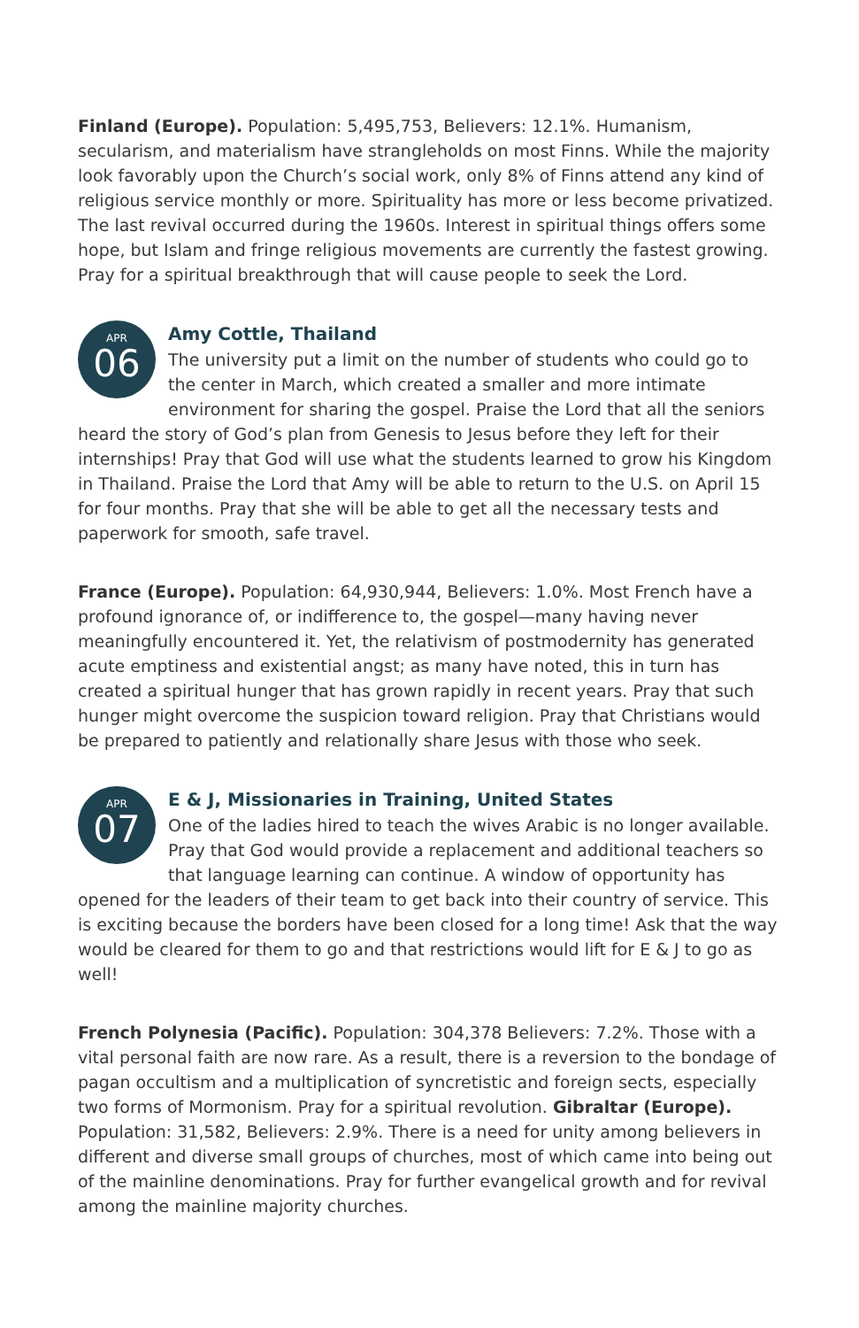Finland (Europe). Population: 5,495,753, Believers: 12.1%. Humanism, secularism, and materialism have strangleholds on most Finns. While the majority look favorably upon the Church’s social work, only 8% of Finns attend any kind of religious service monthly or more. Spirituality has more or less become privatized. The last revival occurred during the 1960s. Interest in spiritual things offers some hope, but Islam and fringe religious movements are currently the fastest growing. Pray for a spiritual breakthrough that will cause people to seek the Lord.
APR
06
Amy Cottle, Thailand
The university put a limit on the number of students who could go to the center in March, which created a smaller and more intimate environment for sharing the gospel. Praise the Lord that all the seniors heard the story of God’s plan from Genesis to Jesus before they left for their internships! Pray that God will use what the students learned to grow his Kingdom in Thailand. Praise the Lord that Amy will be able to return to the U.S. on April 15 for four months. Pray that she will be able to get all the necessary tests and paperwork for smooth, safe travel.
France (Europe). Population: 64,930,944, Believers: 1.0%. Most French have a profound ignorance of, or indifference to, the gospel—many having never meaningfully encountered it. Yet, the relativism of postmodernity has generated acute emptiness and existential angst; as many have noted, this in turn has created a spiritual hunger that has grown rapidly in recent years. Pray that such hunger might overcome the suspicion toward religion. Pray that Christians would be prepared to patiently and relationally share Jesus with those who seek.
APR
07
E & J, Missionaries in Training, United States
One of the ladies hired to teach the wives Arabic is no longer available. Pray that God would provide a replacement and additional teachers so that language learning can continue. A window of opportunity has opened for the leaders of their team to get back into their country of service. This is exciting because the borders have been closed for a long time! Ask that the way would be cleared for them to go and that restrictions would lift for E & J to go as well!
French Polynesia (Pacific). Population: 304,378 Believers: 7.2%. Those with a vital personal faith are now rare. As a result, there is a reversion to the bondage of pagan occultism and a multiplication of syncretistic and foreign sects, especially two forms of Mormonism. Pray for a spiritual revolution. Gibraltar (Europe). Population: 31,582, Believers: 2.9%. There is a need for unity among believers in different and diverse small groups of churches, most of which came into being out of the mainline denominations. Pray for further evangelical growth and for revival among the mainline majority churches.